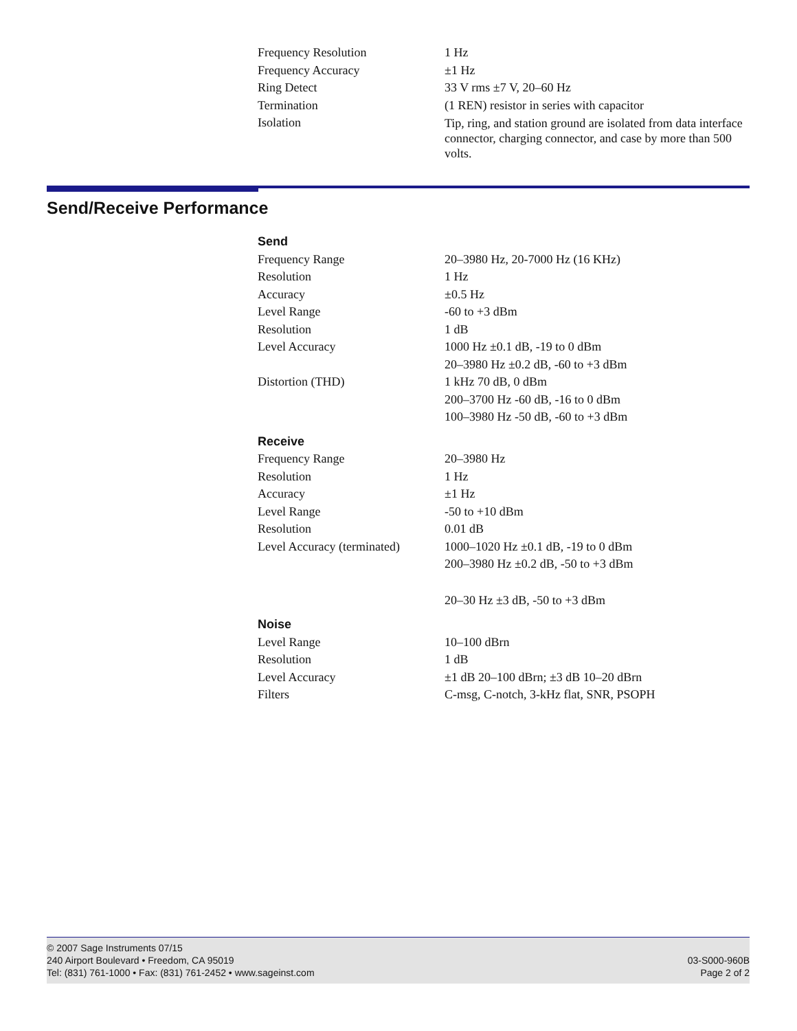| Frequency Resolution | 1 Hz |
| Frequency Accuracy | ±1 Hz |
| Ring Detect | 33 V rms ±7 V, 20–60 Hz |
| Termination | (1 REN) resistor in series with capacitor |
| Isolation | Tip, ring, and station ground are isolated from data interface connector, charging connector, and case by more than 500 volts. |
Send/Receive Performance
| Send | |
| Frequency Range | 20–3980 Hz, 20-7000 Hz (16 KHz) |
| Resolution | 1 Hz |
| Accuracy | ±0.5 Hz |
| Level Range | -60 to +3 dBm |
| Resolution | 1 dB |
| Level Accuracy | 1000 Hz ±0.1 dB, -19 to 0 dBm |
| | 20–3980 Hz ±0.2 dB, -60 to +3 dBm |
| Distortion (THD) | 1 kHz 70 dB, 0 dBm |
| | 200–3700 Hz -60 dB, -16 to 0 dBm |
| | 100–3980 Hz -50 dB, -60 to +3 dBm |
| Receive | |
| Frequency Range | 20–3980 Hz |
| Resolution | 1 Hz |
| Accuracy | ±1 Hz |
| Level Range | -50 to +10 dBm |
| Resolution | 0.01 dB |
| Level Accuracy (terminated) | 1000–1020 Hz ±0.1 dB, -19 to 0 dBm |
| | 200–3980 Hz ±0.2 dB, -50 to +3 dBm |
| | 20–30 Hz ±3 dB, -50 to +3 dBm |
| Noise | |
| Level Range | 10–100 dBrn |
| Resolution | 1 dB |
| Level Accuracy | ±1 dB 20–100 dBrn; ±3 dB 10–20 dBrn |
| Filters | C-msg, C-notch, 3-kHz flat, SNR, PSOPH |
© 2007 Sage Instruments 07/15
240 Airport Boulevard • Freedom, CA 95019
Tel: (831) 761-1000 • Fax: (831) 761-2452 • www.sageinst.com
03-S000-960B
Page 2 of 2